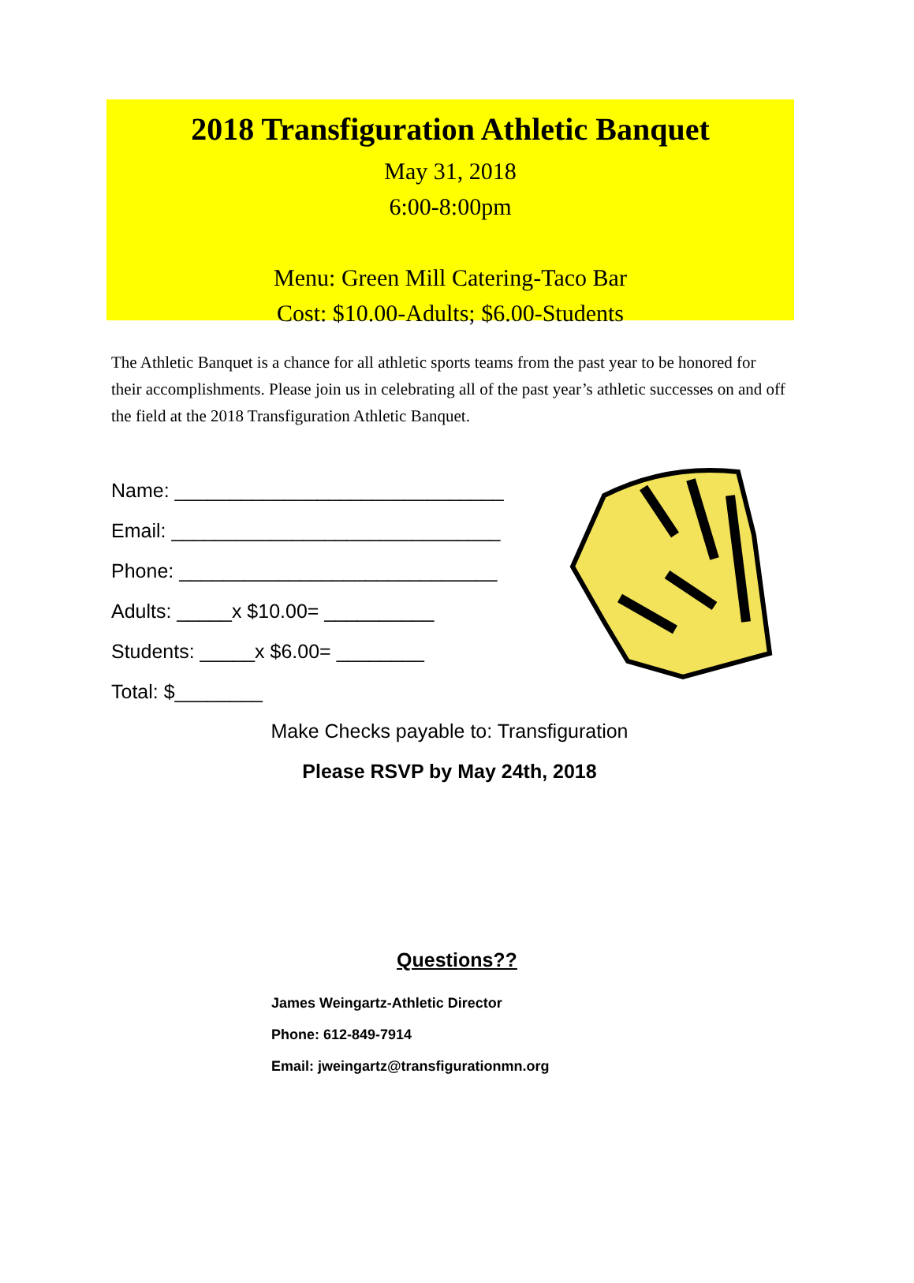2018 Transfiguration Athletic Banquet
May 31, 2018
6:00-8:00pm
Menu: Green Mill Catering-Taco Bar
Cost: $10.00-Adults; $6.00-Students
The Athletic Banquet is a chance for all athletic sports teams from the past year to be honored for their accomplishments. Please join us in celebrating all of the past year’s athletic successes on and off the field at the 2018 Transfiguration Athletic Banquet.
Name: ______________________________
Email: ______________________________
Phone: _____________________________
Adults: _____x $10.00= __________
Students: _____x $6.00= ________
Total: $________
Make Checks payable to: Transfiguration
Please RSVP by May 24th, 2018
Questions??
James Weingartz-Athletic Director
Phone: 612-849-7914
Email: jweingartz@transfigurationmn.org